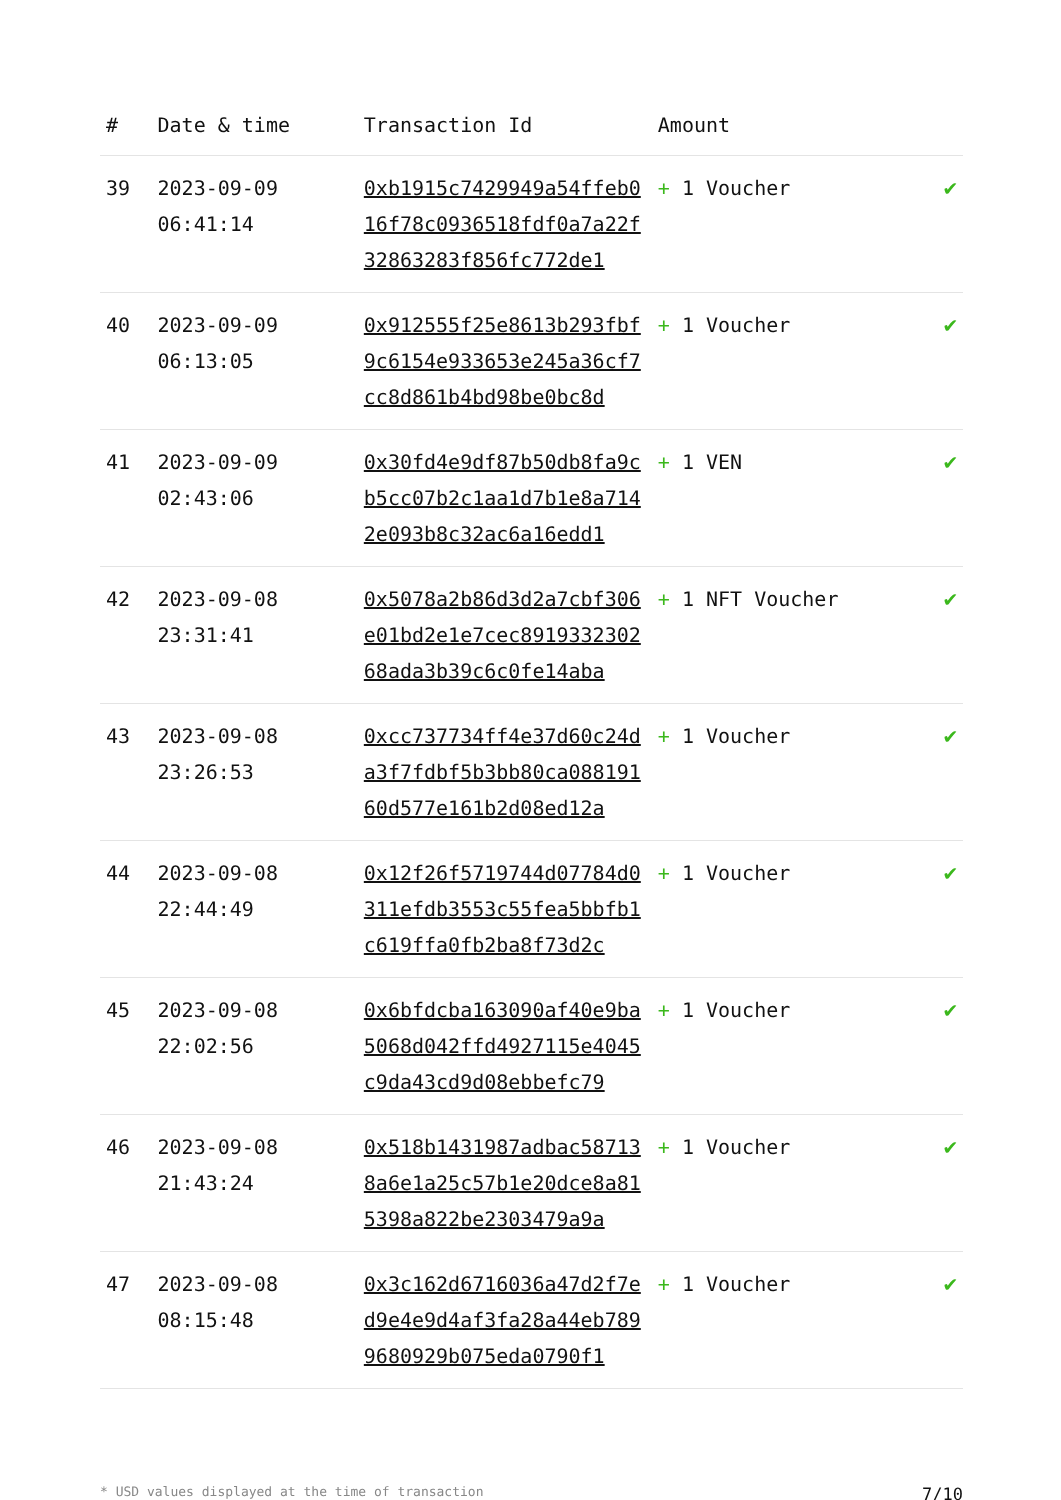| # | Date & time | Transaction Id | Amount | |
| --- | --- | --- | --- | --- |
| 39 | 2023-09-09 06:41:14 | 0xb1915c7429949a54ffeb016f78c0936518fdf0a7a22f32863283f856fc772de1 | + 1 Voucher | ✔ |
| 40 | 2023-09-09 06:13:05 | 0x912555f25e8613b293fbf9c6154e933653e245a36cf7cc8d861b4bd98be0bc8d | + 1 Voucher | ✔ |
| 41 | 2023-09-09 02:43:06 | 0x30fd4e9df87b50db8fa9cb5cc07b2c1aa1d7b1e8a7142e093b8c32ac6a16edd1 | + 1 VEN | ✔ |
| 42 | 2023-09-08 23:31:41 | 0x5078a2b86d3d2a7cbf306e01bd2e1e7cec891933230268ada3b39c6c0fe14aba | + 1 NFT Voucher | ✔ |
| 43 | 2023-09-08 23:26:53 | 0xcc737734ff4e37d60c24da3f7fdbf5b3bb80ca08819160d577e161b2d08ed12a | + 1 Voucher | ✔ |
| 44 | 2023-09-08 22:44:49 | 0x12f26f5719744d07784d0311efdb3553c55fea5bbfb1c619ffa0fb2ba8f73d2c | + 1 Voucher | ✔ |
| 45 | 2023-09-08 22:02:56 | 0x6bfdcba163090af40e9ba5068d042ffd4927115e4045c9da43cd9d08ebbefc79 | + 1 Voucher | ✔ |
| 46 | 2023-09-08 21:43:24 | 0x518b1431987adbac587138a6e1a25c57b1e20dce8a815398a822be2303479a9a | + 1 Voucher | ✔ |
| 47 | 2023-09-08 08:15:48 | 0x3c162d6716036a47d2f7ed9e4e9d4af3fa28a44eb7899680929b075eda0790f1 | + 1 Voucher | ✔ |
* USD values displayed at the time of transaction 7/10